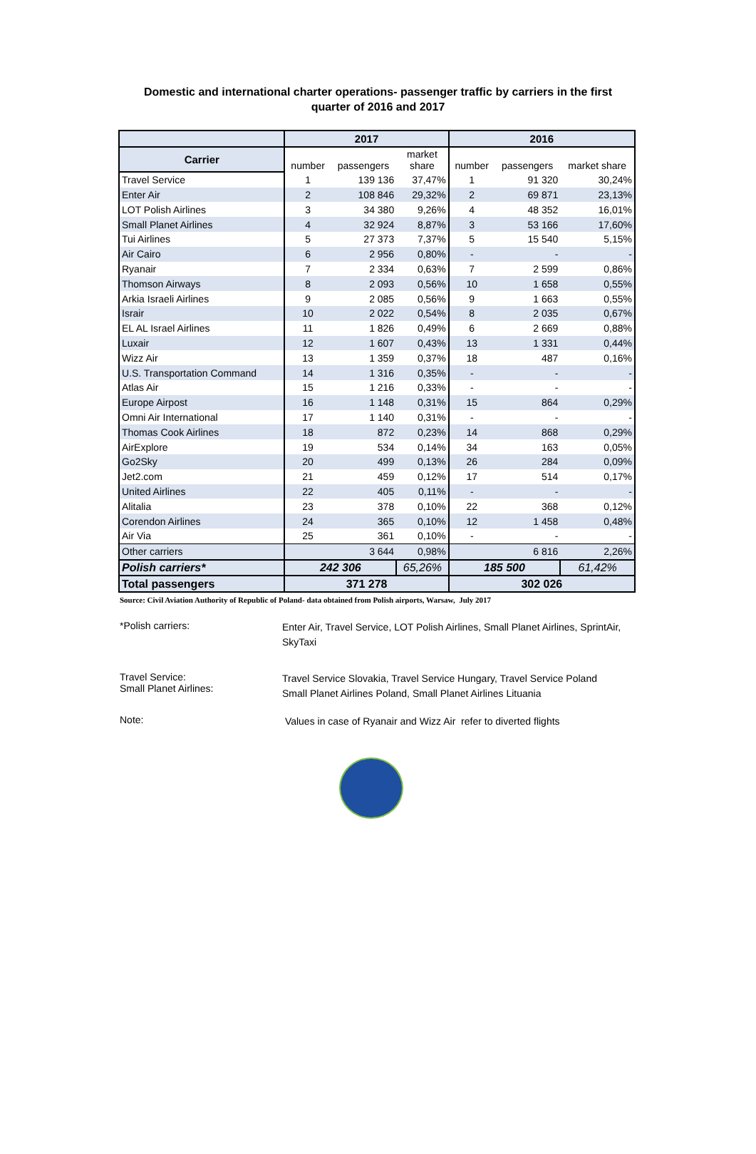Domestic and international charter operations- passenger traffic by carriers in the first
quarter of 2016 and 2017
| | 2017 | | | 2016 | | |
| --- | --- | --- | --- | --- | --- | --- |
| Carrier | number | passengers | market share | number | passengers | market share |
| Travel Service | 1 | 139 136 | 37,47% | 1 | 91 320 | 30,24% |
| Enter Air | 2 | 108 846 | 29,32% | 2 | 69 871 | 23,13% |
| LOT Polish Airlines | 3 | 34 380 | 9,26% | 4 | 48 352 | 16,01% |
| Small Planet Airlines | 4 | 32 924 | 8,87% | 3 | 53 166 | 17,60% |
| Tui Airlines | 5 | 27 373 | 7,37% | 5 | 15 540 | 5,15% |
| Air Cairo | 6 | 2 956 | 0,80% | - | - | - |
| Ryanair | 7 | 2 334 | 0,63% | 7 | 2 599 | 0,86% |
| Thomson Airways | 8 | 2 093 | 0,56% | 10 | 1 658 | 0,55% |
| Arkia Israeli Airlines | 9 | 2 085 | 0,56% | 9 | 1 663 | 0,55% |
| Israir | 10 | 2 022 | 0,54% | 8 | 2 035 | 0,67% |
| EL AL Israel Airlines | 11 | 1 826 | 0,49% | 6 | 2 669 | 0,88% |
| Luxair | 12 | 1 607 | 0,43% | 13 | 1 331 | 0,44% |
| Wizz Air | 13 | 1 359 | 0,37% | 18 | 487 | 0,16% |
| U.S. Transportation Command | 14 | 1 316 | 0,35% | - | - | - |
| Atlas Air | 15 | 1 216 | 0,33% | - | - | - |
| Europe Airpost | 16 | 1 148 | 0,31% | 15 | 864 | 0,29% |
| Omni Air International | 17 | 1 140 | 0,31% | - | - | - |
| Thomas Cook Airlines | 18 | 872 | 0,23% | 14 | 868 | 0,29% |
| AirExplore | 19 | 534 | 0,14% | 34 | 163 | 0,05% |
| Go2Sky | 20 | 499 | 0,13% | 26 | 284 | 0,09% |
| Jet2.com | 21 | 459 | 0,12% | 17 | 514 | 0,17% |
| United Airlines | 22 | 405 | 0,11% | - | - | - |
| Alitalia | 23 | 378 | 0,10% | 22 | 368 | 0,12% |
| Corendon Airlines | 24 | 365 | 0,10% | 12 | 1 458 | 0,48% |
| Air Via | 25 | 361 | 0,10% | - | - | - |
| Other carriers | | 3 644 | 0,98% | | 6 816 | 2,26% |
| Polish carriers* | 242 306 | | 65,26% | 185 500 | | 61,42% |
| Total passengers | 371 278 | | | 302 026 | | |
Source: Civil Aviation Authority of Republic of Poland- data obtained from Polish airports, Warsaw, July 2017
*Polish carriers:
Enter Air, Travel Service, LOT Polish Airlines, Small Planet Airlines, SprintAir, SkyTaxi
Travel Service:
Small Planet Airlines:
Travel Service Slovakia, Travel Service Hungary, Travel Service Poland
Small Planet Airlines Poland, Small Planet Airlines Lituania
Note:
Values in case of Ryanair and Wizz Air refer to diverted flights